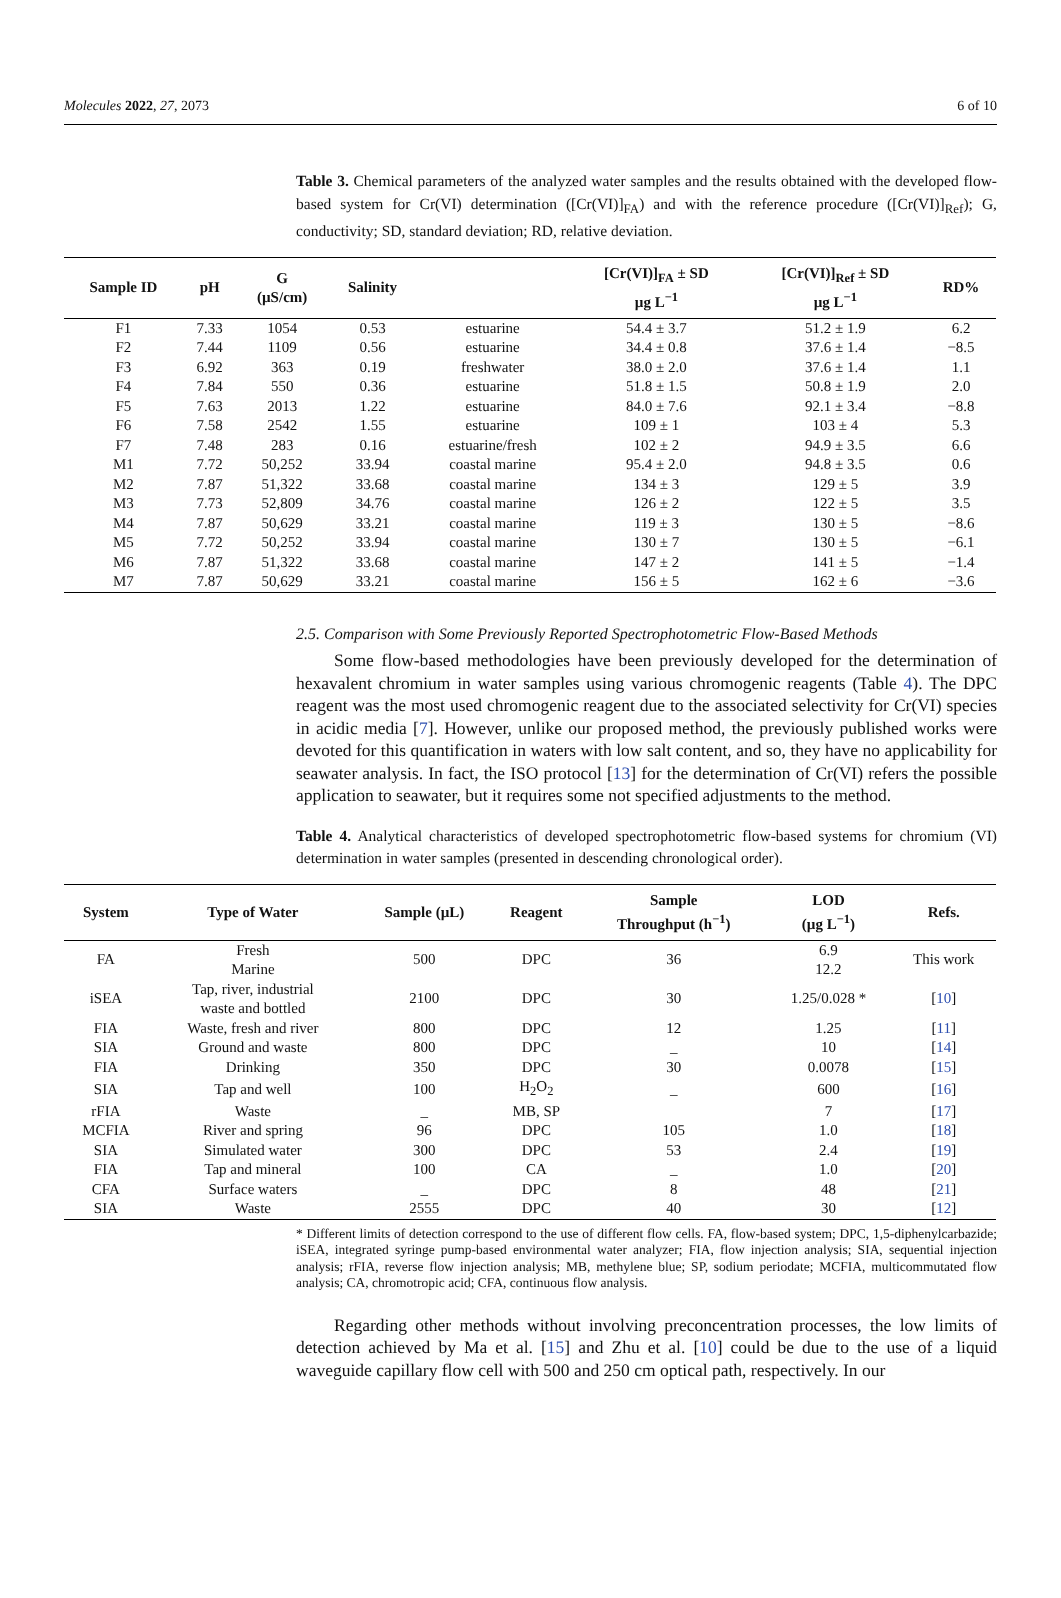Molecules 2022, 27, 2073 6 of 10
Table 3. Chemical parameters of the analyzed water samples and the results obtained with the developed flow-based system for Cr(VI) determination ([Cr(VI)]<sub>FA</sub>) and with the reference procedure ([Cr(VI)]<sub>Ref</sub>); G, conductivity; SD, standard deviation; RD, relative deviation.
| Sample ID | pH | G (µS/cm) | Salinity | | [Cr(VI)]<sub>FA</sub> ± SD µg L<sup>−1</sup> | [Cr(VI)]<sub>Ref</sub> ± SD µg L<sup>−1</sup> | RD% |
| --- | --- | --- | --- | --- | --- | --- | --- |
| F1 | 7.33 | 1054 | 0.53 | estuarine | 54.4 ± 3.7 | 51.2 ± 1.9 | 6.2 |
| F2 | 7.44 | 1109 | 0.56 | estuarine | 34.4 ± 0.8 | 37.6 ± 1.4 | −8.5 |
| F3 | 6.92 | 363 | 0.19 | freshwater | 38.0 ± 2.0 | 37.6 ± 1.4 | 1.1 |
| F4 | 7.84 | 550 | 0.36 | estuarine | 51.8 ± 1.5 | 50.8 ± 1.9 | 2.0 |
| F5 | 7.63 | 2013 | 1.22 | estuarine | 84.0 ± 7.6 | 92.1 ± 3.4 | −8.8 |
| F6 | 7.58 | 2542 | 1.55 | estuarine | 109 ± 1 | 103 ± 4 | 5.3 |
| F7 | 7.48 | 283 | 0.16 | estuarine/fresh | 102 ± 2 | 94.9 ± 3.5 | 6.6 |
| M1 | 7.72 | 50,252 | 33.94 | coastal marine | 95.4 ± 2.0 | 94.8 ± 3.5 | 0.6 |
| M2 | 7.87 | 51,322 | 33.68 | coastal marine | 134 ± 3 | 129 ± 5 | 3.9 |
| M3 | 7.73 | 52,809 | 34.76 | coastal marine | 126 ± 2 | 122 ± 5 | 3.5 |
| M4 | 7.87 | 50,629 | 33.21 | coastal marine | 119 ± 3 | 130 ± 5 | −8.6 |
| M5 | 7.72 | 50,252 | 33.94 | coastal marine | 130 ± 7 | 130 ± 5 | −6.1 |
| M6 | 7.87 | 51,322 | 33.68 | coastal marine | 147 ± 2 | 141 ± 5 | −1.4 |
| M7 | 7.87 | 50,629 | 33.21 | coastal marine | 156 ± 5 | 162 ± 6 | −3.6 |
2.5. Comparison with Some Previously Reported Spectrophotometric Flow-Based Methods
Some flow-based methodologies have been previously developed for the determination of hexavalent chromium in water samples using various chromogenic reagents (Table 4). The DPC reagent was the most used chromogenic reagent due to the associated selectivity for Cr(VI) species in acidic media [7]. However, unlike our proposed method, the previously published works were devoted for this quantification in waters with low salt content, and so, they have no applicability for seawater analysis. In fact, the ISO protocol [13] for the determination of Cr(VI) refers the possible application to seawater, but it requires some not specified adjustments to the method.
Table 4. Analytical characteristics of developed spectrophotometric flow-based systems for chromium (VI) determination in water samples (presented in descending chronological order).
| System | Type of Water | Sample (µL) | Reagent | Sample Throughput (h<sup>−1</sup>) | LOD (µg L<sup>−1</sup>) | Refs. |
| --- | --- | --- | --- | --- | --- | --- |
| FA | Fresh Marine | 500 | DPC | 36 | 6.9 12.2 | This work |
| iSEA | Tap, river, industrial waste and bottled | 2100 | DPC | 30 | 1.25/0.028 * | [ 10 ] |
| FIA | Waste, fresh and river | 800 | DPC | 12 | 1.25 | [ 11 ] |
| SIA | Ground and waste | 800 | DPC | _ | 10 | [ 14 ] |
| FIA | Drinking | 350 | DPC | 30 | 0.0078 | [ 15 ] |
| SIA | Tap and well | 100 | H<sub>2</sub>O<sub>2</sub> | _ | 600 | [ 16 ] |
| rFIA | Waste | _ | MB, SP | | 7 | [ 17 ] |
| MCFIA | River and spring | 96 | DPC | 105 | 1.0 | [ 18 ] |
| SIA | Simulated water | 300 | DPC | 53 | 2.4 | [ 19 ] |
| FIA | Tap and mineral | 100 | CA | _ | 1.0 | [ 20 ] |
| CFA | Surface waters | _ | DPC | 8 | 48 | [ 21 ] |
| SIA | Waste | 2555 | DPC | 40 | 30 | [ 12 ] |
* Different limits of detection correspond to the use of different flow cells. FA, flow-based system; DPC, 1,5-diphenylcarbazide; iSEA, integrated syringe pump-based environmental water analyzer; FIA, flow injection analysis; SIA, sequential injection analysis; rFIA, reverse flow injection analysis; MB, methylene blue; SP, sodium periodate; MCFIA, multicommutated flow analysis; CA, chromotropic acid; CFA, continuous flow analysis.
Regarding other methods without involving preconcentration processes, the low limits of detection achieved by Ma et al. [15] and Zhu et al. [10] could be due to the use of a liquid waveguide capillary flow cell with 500 and 250 cm optical path, respectively. In our